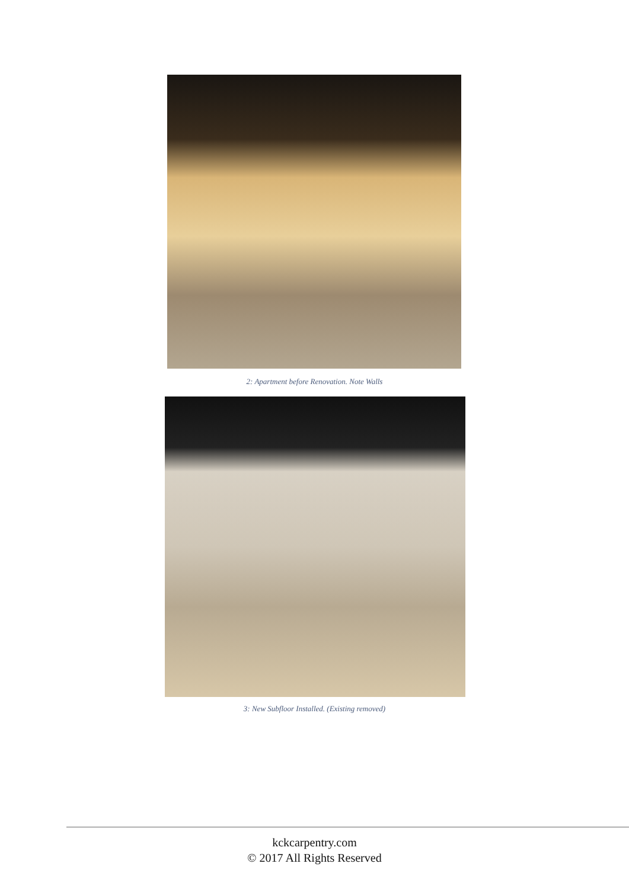2: Apartment before Renovation. Note Walls
3: New Subfloor Installed. (Existing removed)
kckcarpentry.com
© 2017 All Rights Reserved